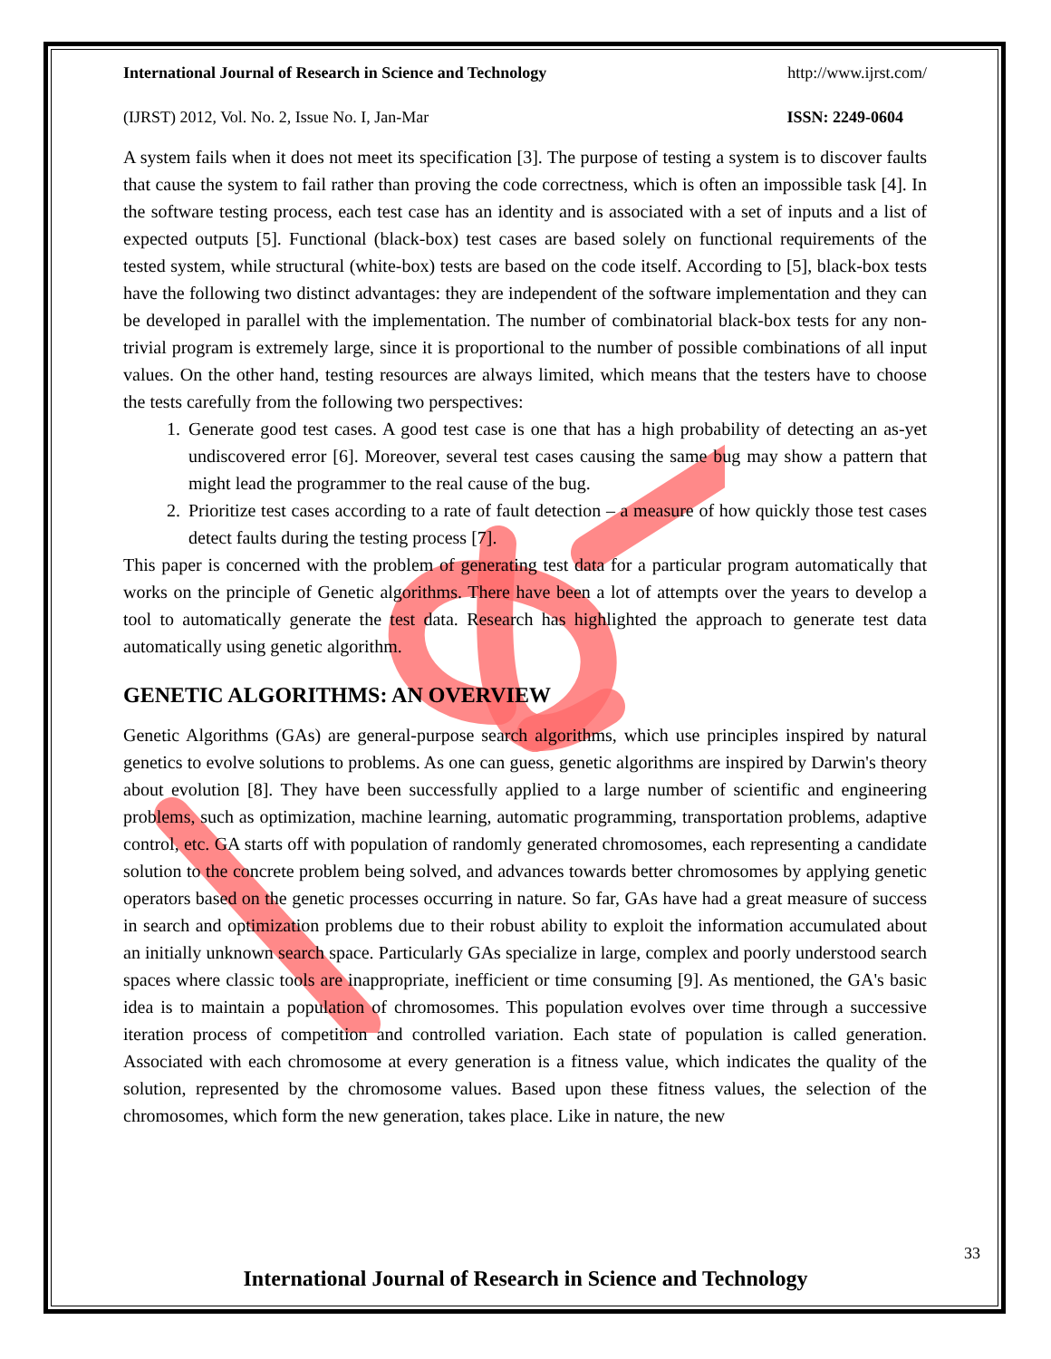International Journal of Research in Science and Technology http://www.ijrst.com/
(IJRST) 2012, Vol. No. 2, Issue No. I, Jan-Mar ISSN: 2249-0604
A system fails when it does not meet its specification [3]. The purpose of testing a system is to discover faults that cause the system to fail rather than proving the code correctness, which is often an impossible task [4]. In the software testing process, each test case has an identity and is associated with a set of inputs and a list of expected outputs [5]. Functional (black-box) test cases are based solely on functional requirements of the tested system, while structural (white-box) tests are based on the code itself. According to [5], black-box tests have the following two distinct advantages: they are independent of the software implementation and they can be developed in parallel with the implementation. The number of combinatorial black-box tests for any non-trivial program is extremely large, since it is proportional to the number of possible combinations of all input values. On the other hand, testing resources are always limited, which means that the testers have to choose the tests carefully from the following two perspectives:
1. Generate good test cases. A good test case is one that has a high probability of detecting an as-yet undiscovered error [6]. Moreover, several test cases causing the same bug may show a pattern that might lead the programmer to the real cause of the bug.
2. Prioritize test cases according to a rate of fault detection – a measure of how quickly those test cases detect faults during the testing process [7].
This paper is concerned with the problem of generating test data for a particular program automatically that works on the principle of Genetic algorithms. There have been a lot of attempts over the years to develop a tool to automatically generate the test data. Research has highlighted the approach to generate test data automatically using genetic algorithm.
GENETIC ALGORITHMS: AN OVERVIEW
Genetic Algorithms (GAs) are general-purpose search algorithms, which use principles inspired by natural genetics to evolve solutions to problems. As one can guess, genetic algorithms are inspired by Darwin's theory about evolution [8]. They have been successfully applied to a large number of scientific and engineering problems, such as optimization, machine learning, automatic programming, transportation problems, adaptive control, etc. GA starts off with population of randomly generated chromosomes, each representing a candidate solution to the concrete problem being solved, and advances towards better chromosomes by applying genetic operators based on the genetic processes occurring in nature. So far, GAs have had a great measure of success in search and optimization problems due to their robust ability to exploit the information accumulated about an initially unknown search space. Particularly GAs specialize in large, complex and poorly understood search spaces where classic tools are inappropriate, inefficient or time consuming [9]. As mentioned, the GA's basic idea is to maintain a population of chromosomes. This population evolves over time through a successive iteration process of competition and controlled variation. Each state of population is called generation. Associated with each chromosome at every generation is a fitness value, which indicates the quality of the solution, represented by the chromosome values. Based upon these fitness values, the selection of the chromosomes, which form the new generation, takes place. Like in nature, the new
33
International Journal of Research in Science and Technology